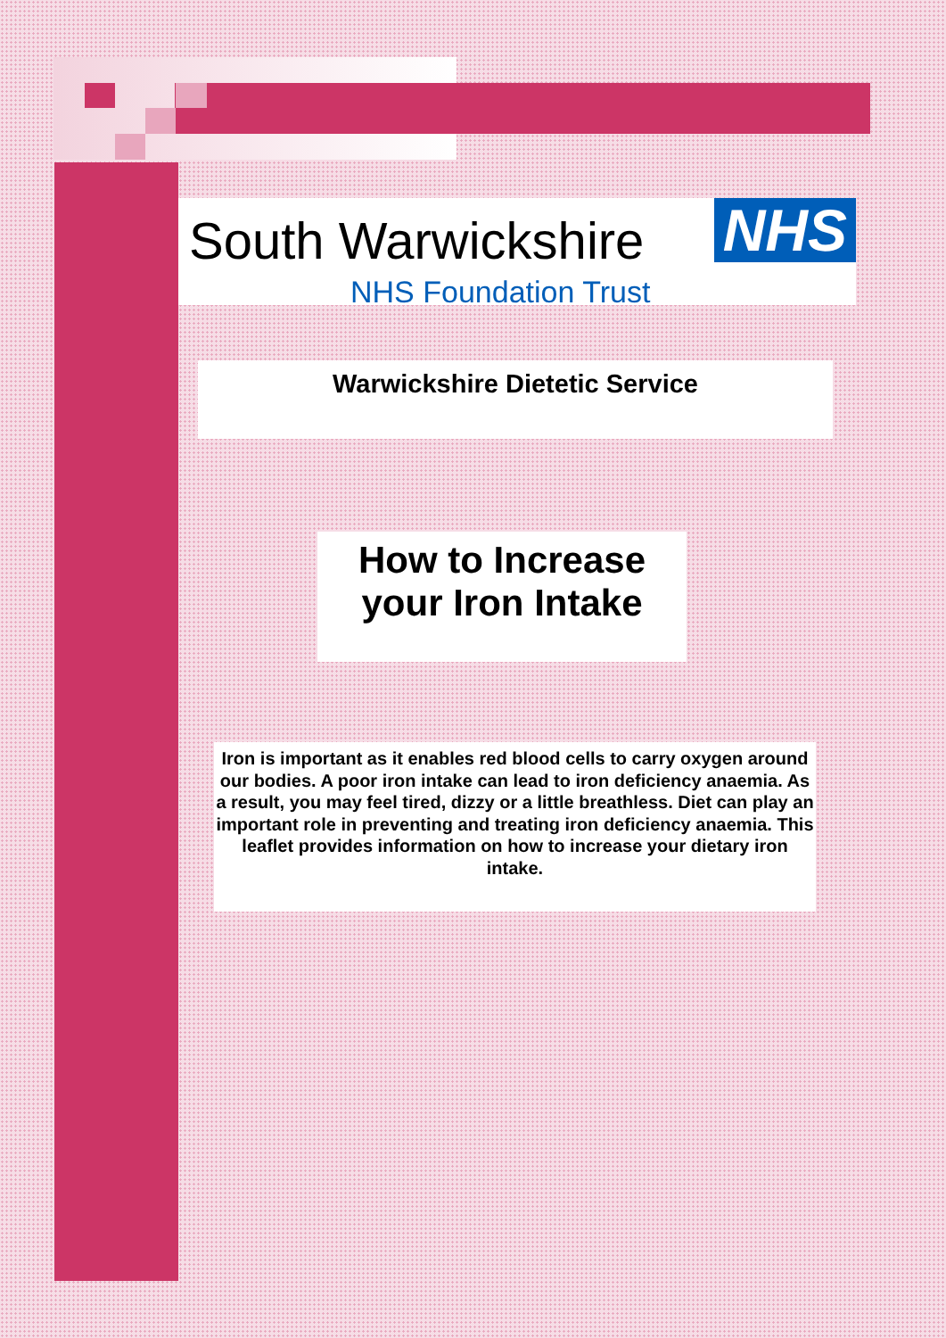South Warwickshire NHS
NHS Foundation Trust
Warwickshire Dietetic Service
How to Increase
your Iron Intake
Iron is important as it enables red blood cells to carry oxygen around our bodies. A poor iron intake can lead to iron deficiency anaemia. As a result, you may feel tired, dizzy or a little breathless. Diet can play an important role in preventing and treating iron deficiency anaemia. This leaflet provides information on how to increase your dietary iron intake.